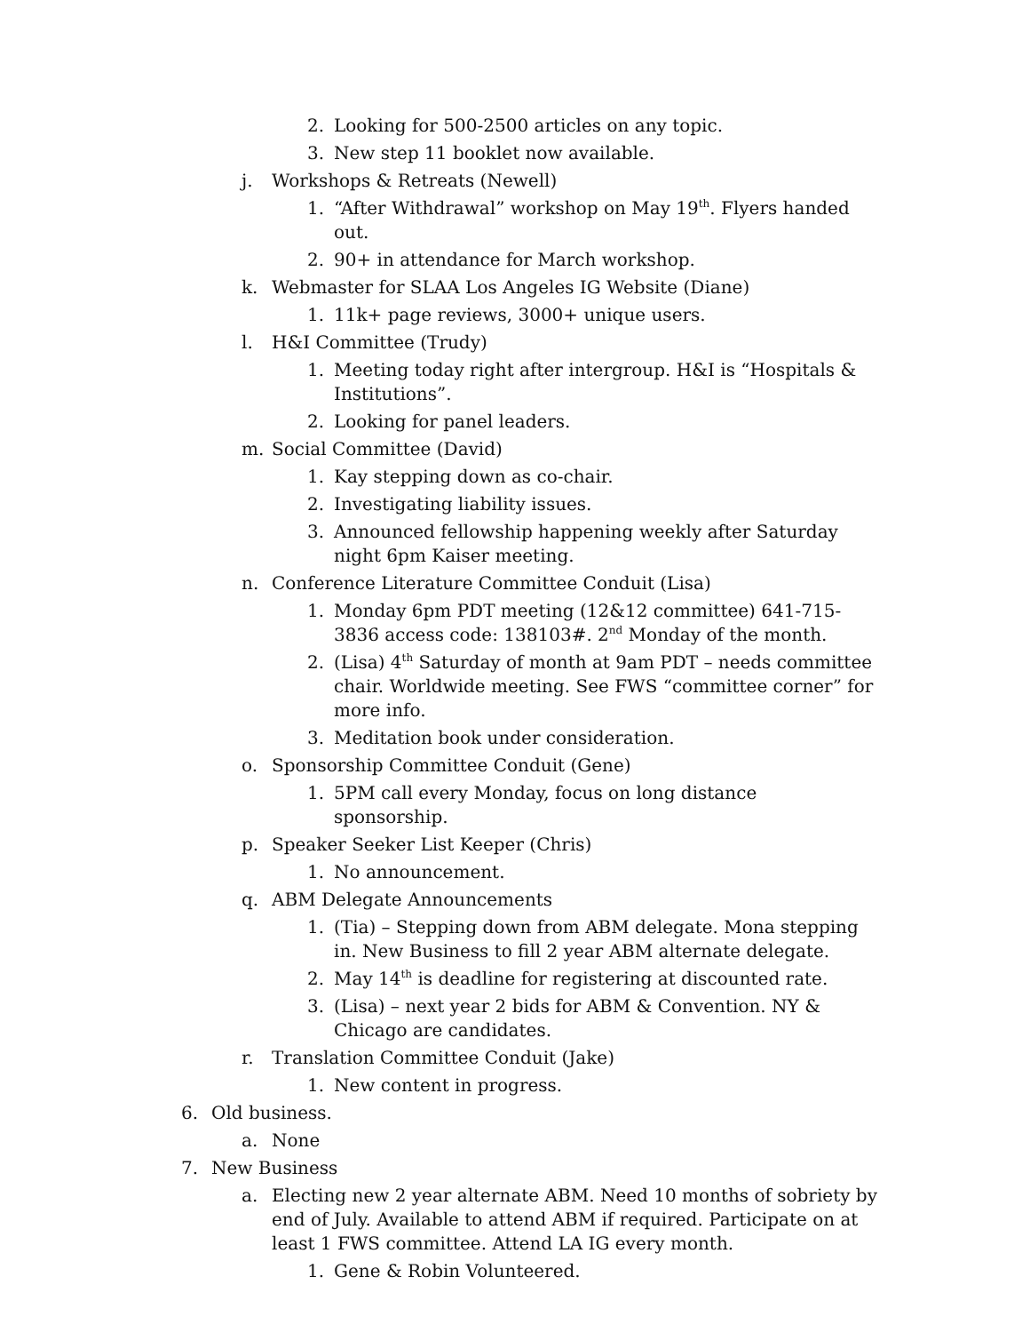2. Looking for 500-2500 articles on any topic.
3. New step 11 booklet now available.
j. Workshops & Retreats (Newell)
1. “After Withdrawal” workshop on May 19<sup>th</sup>. Flyers handed out.
2. 90+ in attendance for March workshop.
k. Webmaster for SLAA Los Angeles IG Website (Diane)
1. 11k+ page reviews, 3000+ unique users.
l. H&I Committee (Trudy)
1. Meeting today right after intergroup. H&I is “Hospitals & Institutions”.
2. Looking for panel leaders.
m. Social Committee (David)
1. Kay stepping down as co-chair.
2. Investigating liability issues.
3. Announced fellowship happening weekly after Saturday night 6pm Kaiser meeting.
n. Conference Literature Committee Conduit (Lisa)
1. Monday 6pm PDT meeting (12&12 committee) 641-715-3836 access code: 138103#. 2<sup>nd</sup> Monday of the month.
2. (Lisa) 4<sup>th</sup> Saturday of month at 9am PDT – needs committee chair. Worldwide meeting. See FWS “committee corner” for more info.
3. Meditation book under consideration.
o. Sponsorship Committee Conduit (Gene)
1. 5PM call every Monday, focus on long distance sponsorship.
p. Speaker Seeker List Keeper (Chris)
1. No announcement.
q. ABM Delegate Announcements
1. (Tia) – Stepping down from ABM delegate. Mona stepping in. New Business to fill 2 year ABM alternate delegate.
2. May 14<sup>th</sup> is deadline for registering at discounted rate.
3. (Lisa) – next year 2 bids for ABM & Convention. NY & Chicago are candidates.
r. Translation Committee Conduit (Jake)
1. New content in progress.
6. Old business.
a. None
7. New Business
a. Electing new 2 year alternate ABM. Need 10 months of sobriety by end of July. Available to attend ABM if required. Participate on at least 1 FWS committee. Attend LA IG every month.
1. Gene & Robin Volunteered.